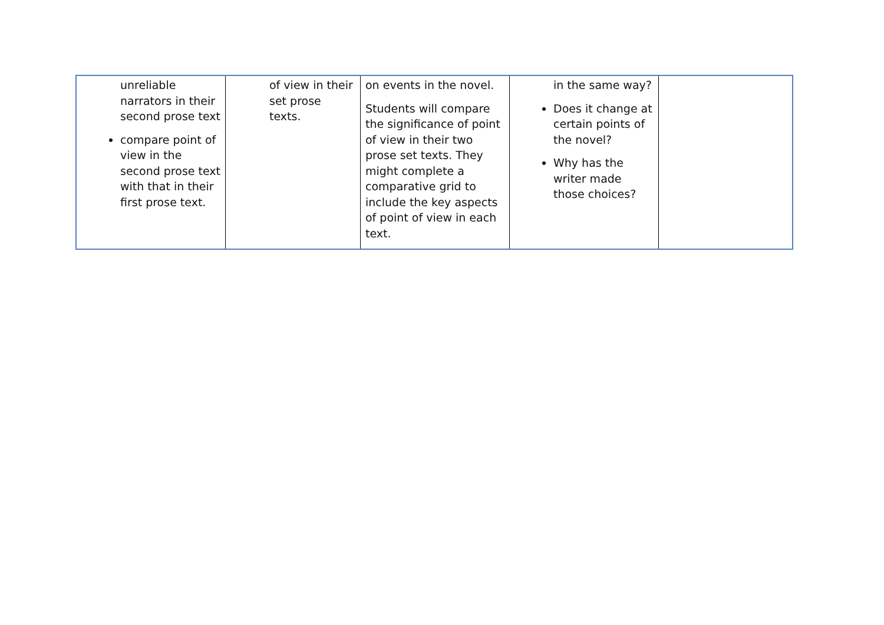| unreliable narrators in their second prose text compare point of view in the second prose text with that in their first prose text. | of view in their set prose texts. | on events in the novel. Students will compare the significance of point of view in their two prose set texts. They might complete a comparative grid to include the key aspects of point of view in each text. | in the same way? Does it change at certain points of the novel? Why has the writer made those choices? | |